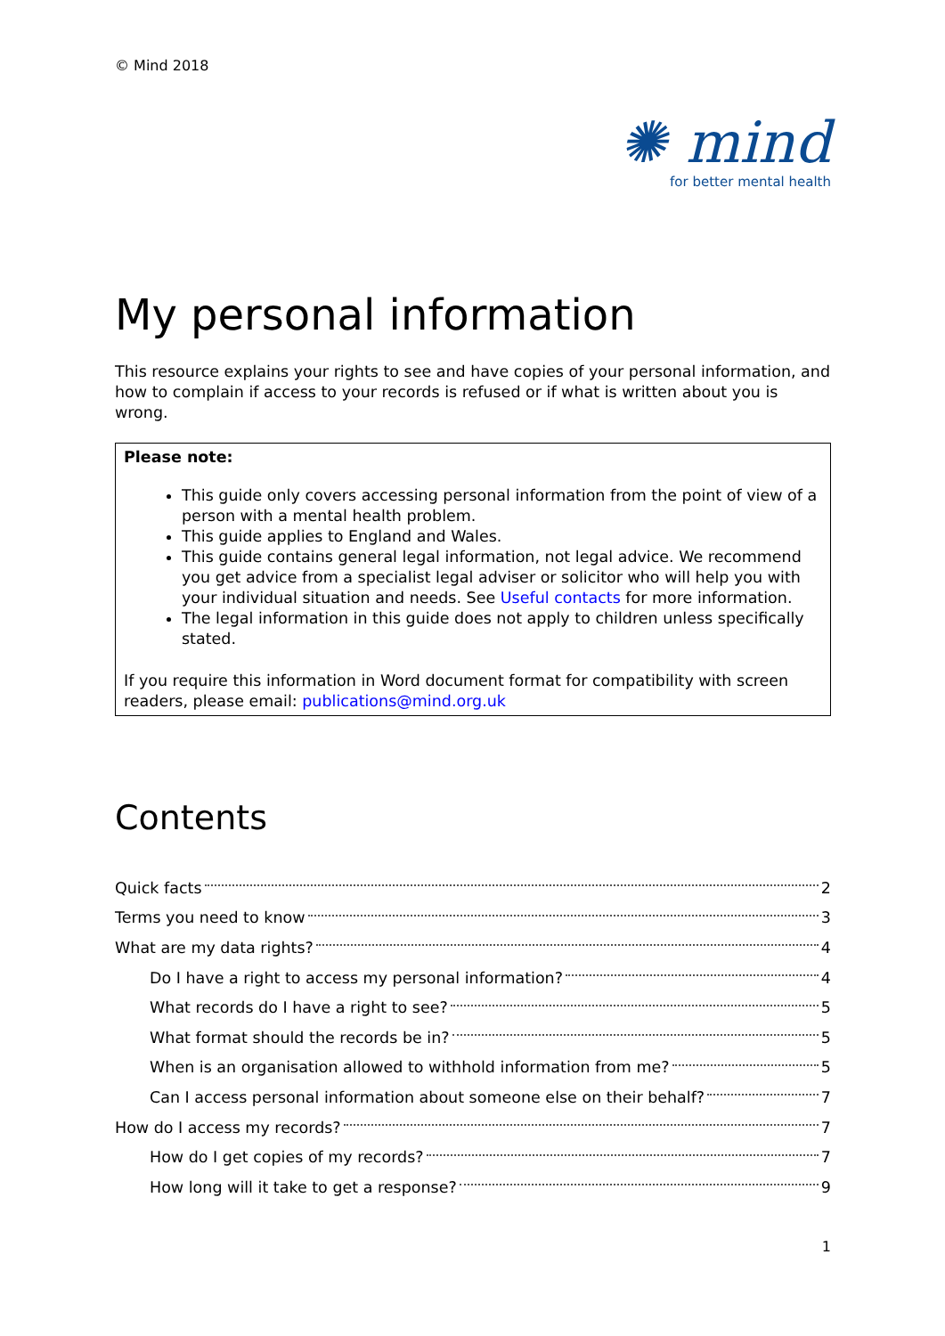© Mind 2018
✺ mind
for better mental health
My personal information
This resource explains your rights to see and have copies of your personal information, and how to complain if access to your records is refused or if what is written about you is wrong.
Please note:
This guide only covers accessing personal information from the point of view of a person with a mental health problem.
This guide applies to England and Wales.
This guide contains general legal information, not legal advice. We recommend you get advice from a specialist legal adviser or solicitor who will help you with your individual situation and needs. See Useful contacts for more information.
The legal information in this guide does not apply to children unless specifically stated.
If you require this information in Word document format for compatibility with screen readers, please email: publications@mind.org.uk
Contents
Quick facts 2
Terms you need to know 3
What are my data rights? 4
Do I have a right to access my personal information? 4
What records do I have a right to see? 5
What format should the records be in? 5
When is an organisation allowed to withhold information from me? 5
Can I access personal information about someone else on their behalf? 7
How do I access my records? 7
How do I get copies of my records? 7
How long will it take to get a response? 9
1